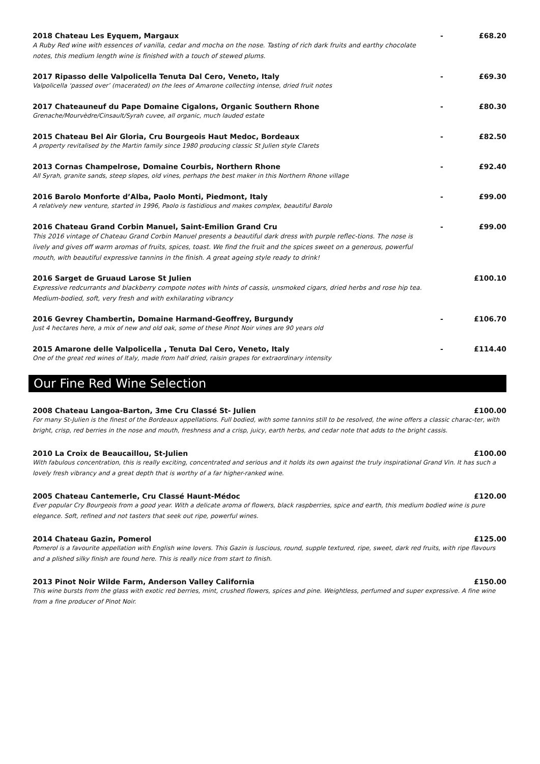2018 Chateau Les Eyquem, Margaux - £68.20
A Ruby Red wine with essences of vanilla, cedar and mocha on the nose. Tasting of rich dark fruits and earthy chocolate notes, this medium length wine is finished with a touch of stewed plums.
2017 Ripasso delle Valpolicella Tenuta Dal Cero, Veneto, Italy - £69.30
Valpolicella ‘passed over’ (macerated) on the lees of Amarone collecting intense, dried fruit notes
2017 Chateauneuf du Pape Domaine Cigalons, Organic Southern Rhone - £80.30
Grenache/Mourvèdre/Cinsault/Syrah cuvee, all organic, much lauded estate
2015 Chateau Bel Air Gloria, Cru Bourgeois Haut Medoc, Bordeaux - £82.50
A property revitalised by the Martin family since 1980 producing classic St Julien style Clarets
2013 Cornas Champelrose, Domaine Courbis, Northern Rhone - £92.40
All Syrah, granite sands, steep slopes, old vines, perhaps the best maker in this Northern Rhone village
2016 Barolo Monforte d’Alba, Paolo Monti, Piedmont, Italy - £99.00
A relatively new venture, started in 1996, Paolo is fastidious and makes complex, beautiful Barolo
2016 Chateau Grand Corbin Manuel, Saint-Emilion Grand Cru - £99.00
This 2016 vintage of Chateau Grand Corbin Manuel presents a beautiful dark dress with purple reflec-tions. The nose is lively and gives off warm aromas of fruits, spices, toast. We find the fruit and the spices sweet on a generous, powerful mouth, with beautiful expressive tannins in the finish. A great ageing style ready to drink!
2016 Sarget de Gruaud Larose St Julien £100.10
Expressive redcurrants and blackberry compote notes with hints of cassis, unsmoked cigars, dried herbs and rose hip tea. Medium-bodied, soft, very fresh and with exhilarating vibrancy
2016 Gevrey Chambertin, Domaine Harmand-Geoffrey, Burgundy - £106.70
Just 4 hectares here, a mix of new and old oak, some of these Pinot Noir vines are 90 years old
2015 Amarone delle Valpolicella , Tenuta Dal Cero, Veneto, Italy - £114.40
One of the great red wines of Italy, made from half dried, raisin grapes for extraordinary intensity
Our Fine Red Wine Selection
2008 Chateau Langoa-Barton, 3me Cru Classé St- Julien £100.00
For many St-Julien is the finest of the Bordeaux appellations. Full bodied, with some tannins still to be resolved, the wine offers a classic charac-ter, with bright, crisp, red berries in the nose and mouth, freshness and a crisp, juicy, earth herbs, and cedar note that adds to the bright cassis.
2010 La Croix de Beaucaillou, St-Julien £100.00
With fabulous concentration, this is really exciting, concentrated and serious and it holds its own against the truly inspirational Grand Vin. It has such a lovely fresh vibrancy and a great depth that is worthy of a far higher-ranked wine.
2005 Chateau Cantemerle, Cru Classé Haunt-Médoc £120.00
Ever popular Cry Bourgeois from a good year. With a delicate aroma of flowers, black raspberries, spice and earth, this medium bodied wine is pure elegance. Soft, refined and not tasters that seek out ripe, powerful wines.
2014 Chateau Gazin, Pomerol £125.00
Pomerol is a favourite appellation with English wine lovers. This Gazin is luscious, round, supple textured, ripe, sweet, dark red fruits, with ripe flavours and a plished silky finish are found here. This is really nice from start to finish.
2013 Pinot Noir Wilde Farm, Anderson Valley California £150.00
This wine bursts from the glass with exotic red berries, mint, crushed flowers, spices and pine. Weightless, perfumed and super expressive. A fine wine from a fine producer of Pinot Noir.